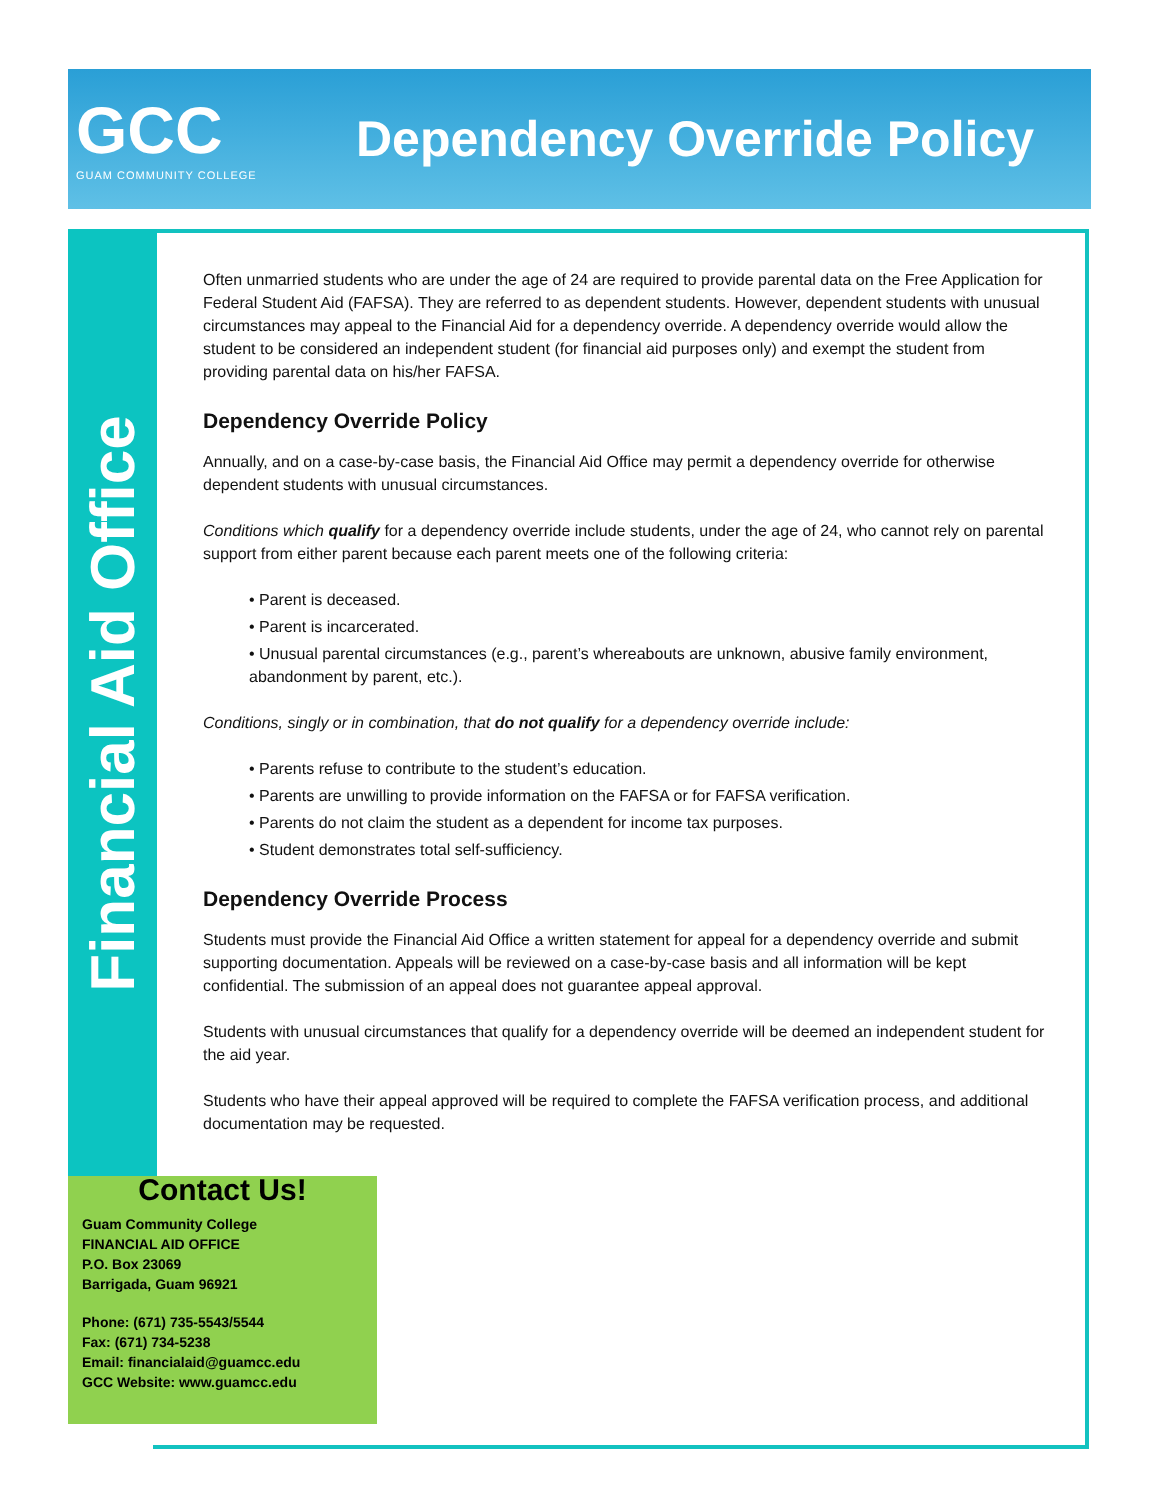GCC
GUAM COMMUNITY COLLEGE
Dependency Override Policy
Financial Aid Office
Often unmarried students who are under the age of 24 are required to provide parental data on the Free Application for Federal Student Aid (FAFSA). They are referred to as dependent students. However, dependent students with unusual circumstances may appeal to the Financial Aid for a dependency override. A dependency override would allow the student to be considered an independent student (for financial aid purposes only) and exempt the student from providing parental data on his/her FAFSA.
Dependency Override Policy
Annually, and on a case-by-case basis, the Financial Aid Office may permit a dependency override for otherwise dependent students with unusual circumstances.
Conditions which qualify for a dependency override include students, under the age of 24, who cannot rely on parental support from either parent because each parent meets one of the following criteria:
• Parent is deceased.
• Parent is incarcerated.
• Unusual parental circumstances (e.g., parent’s whereabouts are unknown, abusive family environment, abandonment by parent, etc.).
Conditions, singly or in combination, that do not qualify for a dependency override include:
• Parents refuse to contribute to the student’s education.
• Parents are unwilling to provide information on the FAFSA or for FAFSA verification.
• Parents do not claim the student as a dependent for income tax purposes.
• Student demonstrates total self-sufficiency.
Dependency Override Process
Students must provide the Financial Aid Office a written statement for appeal for a dependency override and submit supporting documentation. Appeals will be reviewed on a case-by-case basis and all information will be kept confidential. The submission of an appeal does not guarantee appeal approval.
Students with unusual circumstances that qualify for a dependency override will be deemed an independent student for the aid year.
Students who have their appeal approved will be required to complete the FAFSA verification process, and additional documentation may be requested.
Contact Us!
Guam Community College
FINANCIAL AID OFFICE
P.O. Box 23069
Barrigada, Guam 96921
Phone: (671) 735-5543/5544
Fax: (671) 734-5238
Email: financialaid@guamcc.edu
GCC Website: www.guamcc.edu